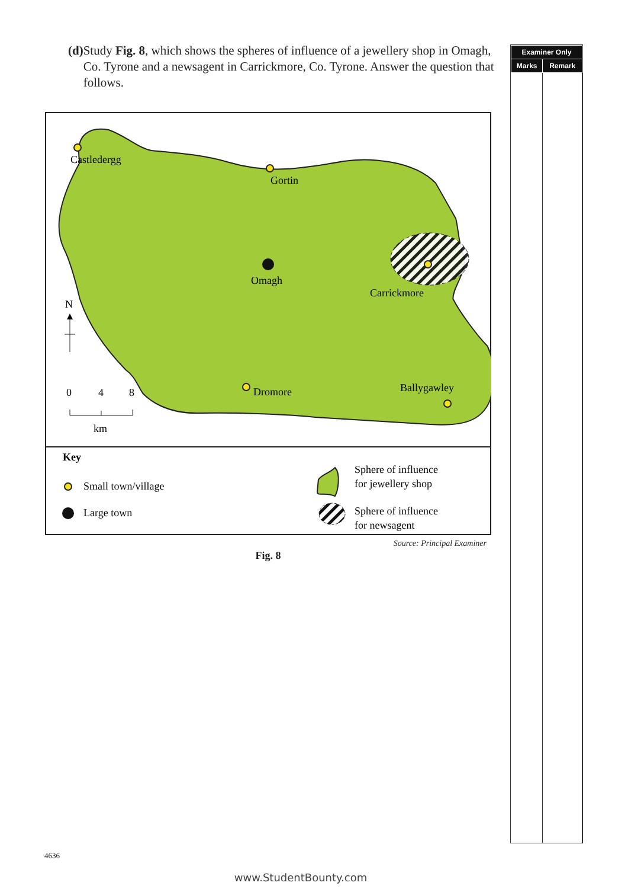(d) Study Fig. 8, which shows the spheres of influence of a jewellery shop in Omagh, Co. Tyrone and a newsagent in Carrickmore, Co. Tyrone. Answer the question that follows.
| Examiner Only | |
| --- | --- |
| Marks | Remark |
Castledergg
Gortin
Omagh
Carrickmore
Dromore
Ballygawley
N
0
4
8
km
Key
Small town/village
Large town
Sphere of influence
for jewellery shop
Sphere of influence
for newsagent
Source: Principal Examiner
Fig. 8
4636
www.StudentBounty.com